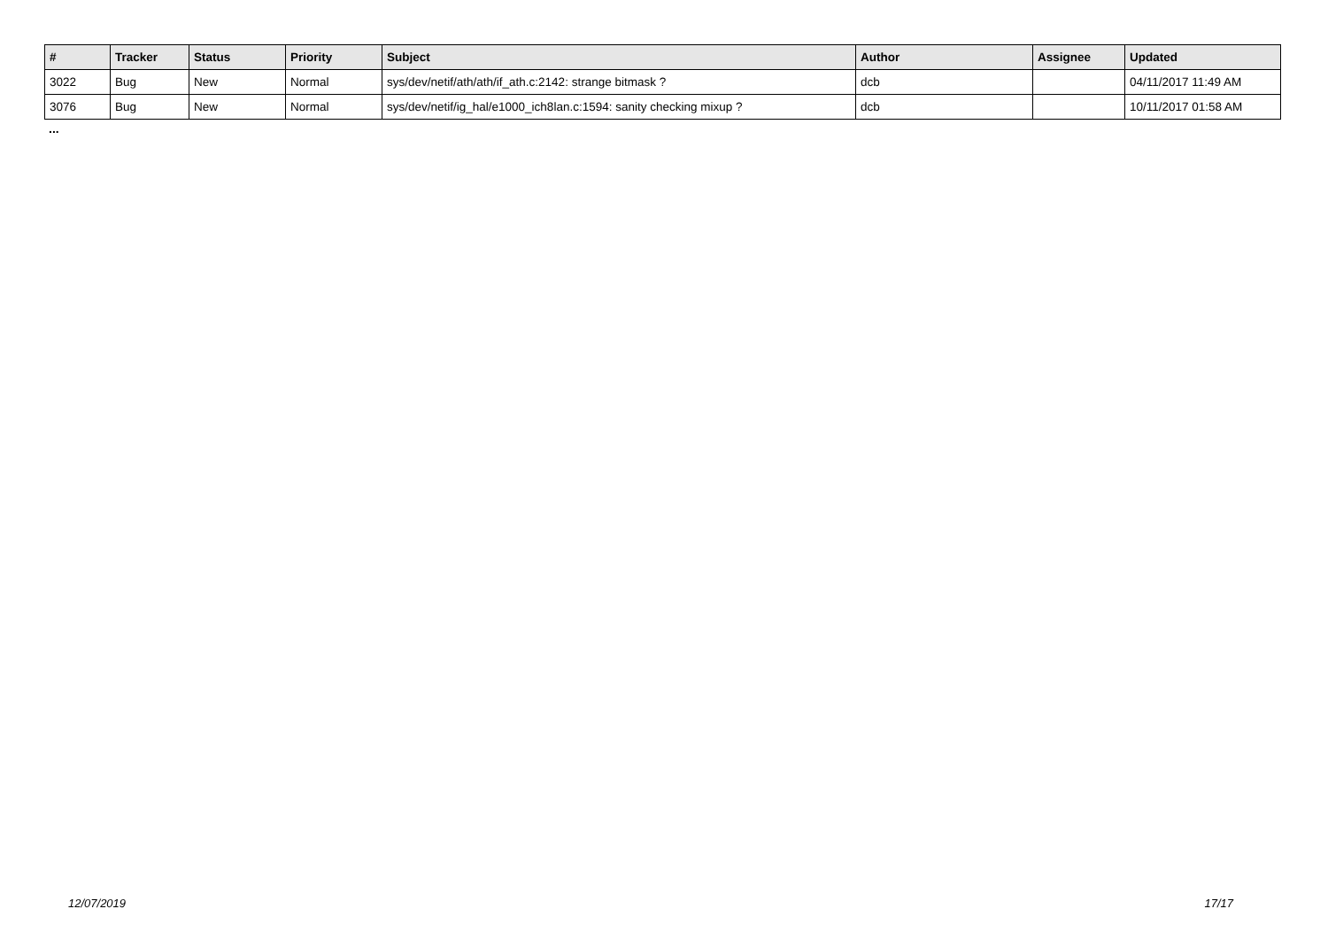| # | Tracker | Status | Priority | Subject | Author | Assignee | Updated |
| --- | --- | --- | --- | --- | --- | --- | --- |
| 3022 | Bug | New | Normal | sys/dev/netif/ath/ath/if_ath.c:2142: strange bitmask ? | dcb | | 04/11/2017 11:49 AM |
| 3076 | Bug | New | Normal | sys/dev/netif/ig_hal/e1000_ich8lan.c:1594: sanity checking mixup ? | dcb | | 10/11/2017 01:58 AM |
...
12/07/2019 17/17